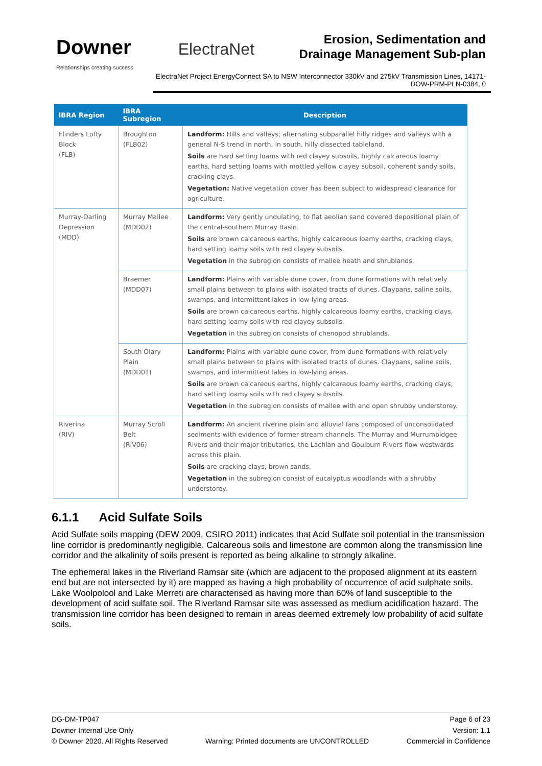Downer
Relationships creating success
ElectraNet
Erosion, Sedimentation and
Drainage Management Sub-plan
ElectraNet Project EnergyConnect SA to NSW Interconnector 330kV and 275kV Transmission Lines, 14171-DOW-PRM-PLN-0384, 0
| IBRA Region | IBRA Subregion | Description |
| --- | --- | --- |
| Flinders Lofty Block (FLB) | Broughton (FLB02) | Landform: Hills and valleys; alternating subparallel hilly ridges and valleys with a general N-S trend in north. In south, hilly dissected tableland. Soils are hard setting loams with red clayey subsoils, highly calcareous loamy earths, hard setting loams with mottled yellow clayey subsoil, coherent sandy soils, cracking clays. Vegetation: Native vegetation cover has been subject to widespread clearance for agriculture. |
| Murray-Darling Depression (MDD) | Murray Mallee (MDD02) | Landform: Very gently undulating, to flat aeolian sand covered depositional plain of the central-southern Murray Basin. Soils are brown calcareous earths, highly calcareous loamy earths, cracking clays, hard setting loamy soils with red clayey subsoils. Vegetation in the subregion consists of mallee heath and shrublands. |
| | Braemer (MDD07) | Landform: Plains with variable dune cover, from dune formations with relatively small plains between to plains with isolated tracts of dunes. Claypans, saline soils, swamps, and intermittent lakes in low-lying areas. Soils are brown calcareous earths, highly calcareous loamy earths, cracking clays, hard setting loamy soils with red clayey subsoils. Vegetation in the subregion consists of chenopod shrublands. |
| | South Olary Plain (MDD01) | Landform: Plains with variable dune cover, from dune formations with relatively small plains between to plains with isolated tracts of dunes. Claypans, saline soils, swamps, and intermittent lakes in low-lying areas. Soils are brown calcareous earths, highly calcareous loamy earths, cracking clays, hard setting loamy soils with red clayey subsoils. Vegetation in the subregion consists of mallee with and open shrubby understorey. |
| Riverina (RIV) | Murray Scroll Belt (RIV06) | Landform: An ancient riverine plain and alluvial fans composed of unconsolidated sediments with evidence of former stream channels. The Murray and Murrumbidgee Rivers and their major tributaries, the Lachlan and Goulburn Rivers flow westwards across this plain. Soils are cracking clays, brown sands. Vegetation in the subregion consist of eucalyptus woodlands with a shrubby understorey. |
6.1.1 Acid Sulfate Soils
Acid Sulfate soils mapping (DEW 2009, CSIRO 2011) indicates that Acid Sulfate soil potential in the transmission line corridor is predominantly negligible. Calcareous soils and limestone are common along the transmission line corridor and the alkalinity of soils present is reported as being alkaline to strongly alkaline.
The ephemeral lakes in the Riverland Ramsar site (which are adjacent to the proposed alignment at its eastern end but are not intersected by it) are mapped as having a high probability of occurrence of acid sulphate soils. Lake Woolpolool and Lake Merreti are characterised as having more than 60% of land susceptible to the development of acid sulfate soil. The Riverland Ramsar site was assessed as medium acidification hazard. The transmission line corridor has been designed to remain in areas deemed extremely low probability of acid sulfate soils.
DG-DM-TP047 Page 6 of 23
Downer Internal Use Only Version: 1.1
© Downer 2020. All Rights Reserved Warning: Printed documents are UNCONTROLLED Commercial in Confidence